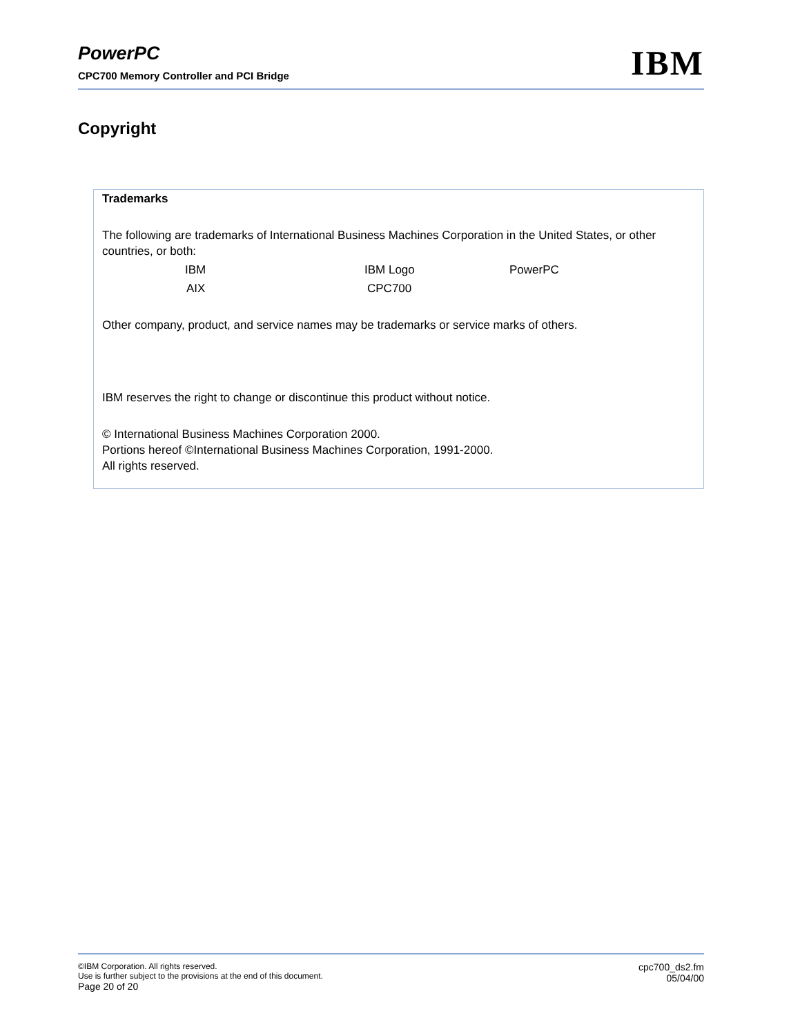PowerPC
CPC700 Memory Controller and PCI Bridge
IBM
Copyright
Trademarks
The following are trademarks of International Business Machines Corporation in the United States, or other countries, or both:
IBM IBM Logo PowerPC
AIX CPC700
Other company, product, and service names may be trademarks or service marks of others.
IBM reserves the right to change or discontinue this product without notice.
© International Business Machines Corporation 2000.
Portions hereof ©International Business Machines Corporation, 1991-2000.
All rights reserved.
©IBM Corporation. All rights reserved.
Use is further subject to the provisions at the end of this document.
Page 20 of 20
cpc700_ds2.fm
05/04/00